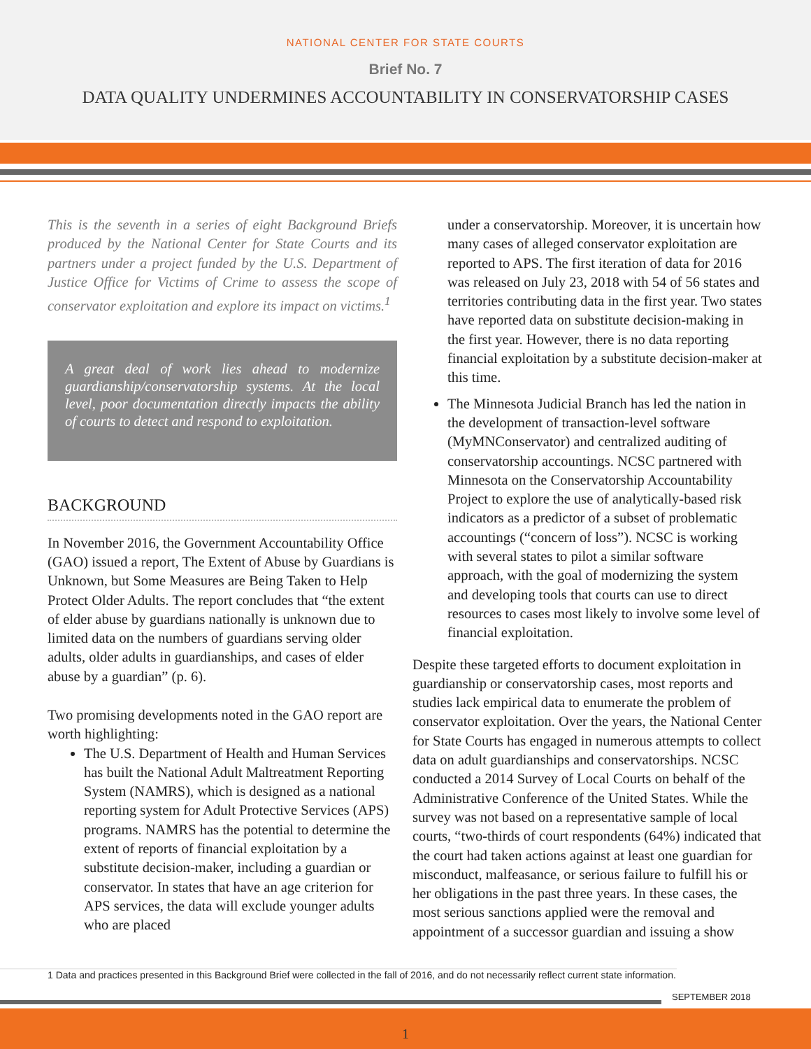NATIONAL CENTER FOR STATE COURTS
Brief No. 7
DATA QUALITY UNDERMINES ACCOUNTABILITY IN CONSERVATORSHIP CASES
This is the seventh in a series of eight Background Briefs produced by the National Center for State Courts and its partners under a project funded by the U.S. Department of Justice Office for Victims of Crime to assess the scope of conservator exploitation and explore its impact on victims.<sup>1</sup>
A great deal of work lies ahead to modernize guardianship/conservatorship systems. At the local level, poor documentation directly impacts the ability of courts to detect and respond to exploitation.
BACKGROUND
In November 2016, the Government Accountability Office (GAO) issued a report, The Extent of Abuse by Guardians is Unknown, but Some Measures are Being Taken to Help Protect Older Adults. The report concludes that “the extent of elder abuse by guardians nationally is unknown due to limited data on the numbers of guardians serving older adults, older adults in guardianships, and cases of elder abuse by a guardian” (p. 6).
Two promising developments noted in the GAO report are worth highlighting:
The U.S. Department of Health and Human Services has built the National Adult Maltreatment Reporting System (NAMRS), which is designed as a national reporting system for Adult Protective Services (APS) programs. NAMRS has the potential to determine the extent of reports of financial exploitation by a substitute decision-maker, including a guardian or conservator. In states that have an age criterion for APS services, the data will exclude younger adults who are placed
under a conservatorship. Moreover, it is uncertain how many cases of alleged conservator exploitation are reported to APS. The first iteration of data for 2016 was released on July 23, 2018 with 54 of 56 states and territories contributing data in the first year. Two states have reported data on substitute decision-making in the first year. However, there is no data reporting financial exploitation by a substitute decision-maker at this time.
The Minnesota Judicial Branch has led the nation in the development of transaction-level software (MyMNConservator) and centralized auditing of conservatorship accountings. NCSC partnered with Minnesota on the Conservatorship Accountability Project to explore the use of analytically-based risk indicators as a predictor of a subset of problematic accountings (“concern of loss”). NCSC is working with several states to pilot a similar software approach, with the goal of modernizing the system and developing tools that courts can use to direct resources to cases most likely to involve some level of financial exploitation.
Despite these targeted efforts to document exploitation in guardianship or conservatorship cases, most reports and studies lack empirical data to enumerate the problem of conservator exploitation. Over the years, the National Center for State Courts has engaged in numerous attempts to collect data on adult guardianships and conservatorships. NCSC conducted a 2014 Survey of Local Courts on behalf of the Administrative Conference of the United States. While the survey was not based on a representative sample of local courts, “two-thirds of court respondents (64%) indicated that the court had taken actions against at least one guardian for misconduct, malfeasance, or serious failure to fulfill his or her obligations in the past three years. In these cases, the most serious sanctions applied were the removal and appointment of a successor guardian and issuing a show
1 Data and practices presented in this Background Brief were collected in the fall of 2016, and do not necessarily reflect current state information.
SEPTEMBER 2018
1